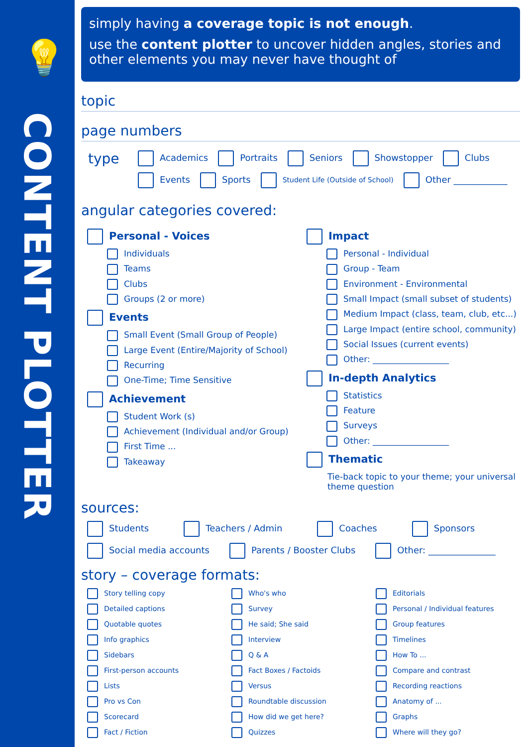💡
CONTENT PLOTTER
simply having a coverage topic is not enough.
use the content plotter to uncover hidden angles, stories and other elements you may never have thought of
topic
page numbers
type
Academics Portraits Seniors Showstopper Clubs
Events Sports Student Life (Outside of School) Other ____________
angular categories covered:
Personal - Voices
Individuals
Teams
Clubs
Groups (2 or more)
Events
Small Event (Small Group of People)
Large Event (Entire/Majority of School)
Recurring
One-Time; Time Sensitive
Achievement
Student Work (s)
Achievement (Individual and/or Group)
First Time ...
Takeaway
Impact
Personal - Individual
Group - Team
Environment - Environmental
Small Impact (small subset of students)
Medium Impact (class, team, club, etc...)
Large Impact (entire school, community)
Social Issues (current events)
Other: __________________
In-depth Analytics
Statistics
Feature
Surveys
Other: __________________
Thematic
Tie-back topic to your theme; your universal theme question
sources:
Students Teachers / Admin Coaches Sponsors
Social media accounts Parents / Booster Clubs Other: _______________
story – coverage formats:
Story telling copy
Who's who
Editorials
Detailed captions
Survey
Personal / Individual features
Quotable quotes
He said; She said
Group features
Info graphics
Interview
Timelines
Sidebars
Q & A
How To ...
First-person accounts
Fact Boxes / Factoids
Compare and contrast
Lists
Versus
Recording reactions
Pro vs Con
Roundtable discussion
Anatomy of ...
Scorecard
How did we get here?
Graphs
Fact / Fiction
Quizzes
Where will they go?